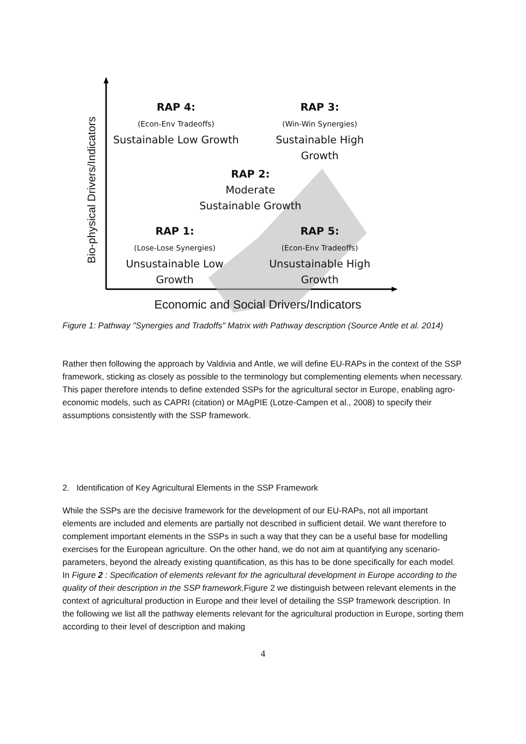Bio-physical Drivers/Indicators
RAP 4:
(Econ-Env Tradeoffs)
Sustainable Low Growth
RAP 3:
(Win-Win Synergies)
Sustainable High
Growth
RAP 2:
Moderate
Sustainable Growth
RAP 1:
(Lose-Lose Synergies)
Unsustainable Low
Growth
RAP 5:
(Econ-Env Tradeoffs)
Unsustainable High
Growth
Economic and Social Drivers/Indicators
Figure 1: Pathway "Synergies and Tradoffs" Matrix with Pathway description (Source Antle et al. 2014)
Rather then following the approach by Valdivia and Antle, we will define EU-RAPs in the context of the SSP framework, sticking as closely as possible to the terminology but complementing elements when necessary. This paper therefore intends to define extended SSPs for the agricultural sector in Europe, enabling agro-economic models, such as CAPRI (citation) or MAgPIE (Lotze-Campen et al., 2008) to specify their assumptions consistently with the SSP framework.
2. Identification of Key Agricultural Elements in the SSP Framework
While the SSPs are the decisive framework for the development of our EU-RAPs, not all important elements are included and elements are partially not described in sufficient detail. We want therefore to complement important elements in the SSPs in such a way that they can be a useful base for modelling exercises for the European agriculture. On the other hand, we do not aim at quantifying any scenario-parameters, beyond the already existing quantification, as this has to be done specifically for each model. In Figure 2 : Specification of elements relevant for the agricultural development in Europe according to the quality of their description in the SSP framework. Figure 2 we distinguish between relevant elements in the context of agricultural production in Europe and their level of detailing the SSP framework description. In the following we list all the pathway elements relevant for the agricultural production in Europe, sorting them according to their level of description and making
4